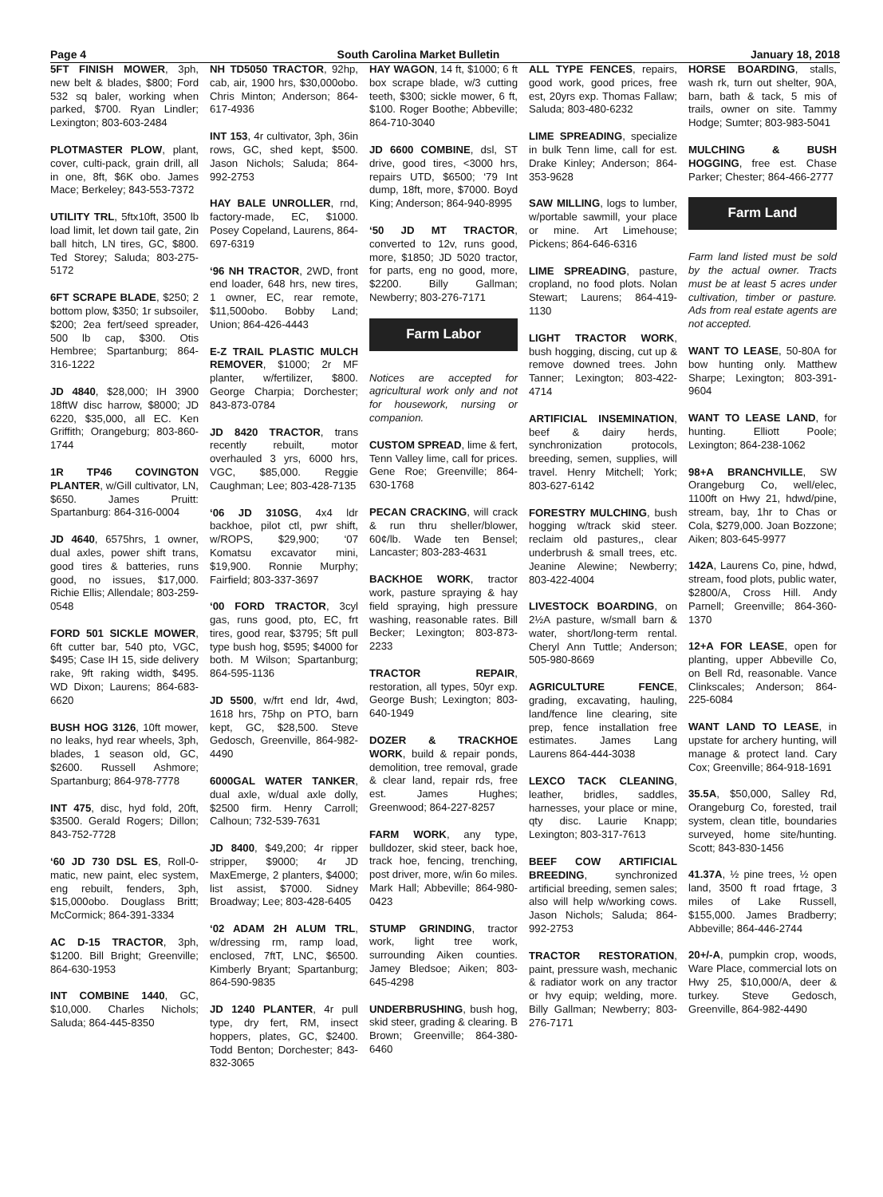Page 4 South Carolina Market Bulletin January 18, 2018
5FT FINISH MOWER, 3ph, new belt & blades, $800; Ford 532 sq baler, working when parked, $700. Ryan Lindler; Lexington; 803-603-2484
PLOTMASTER PLOW, plant, cover, culti-pack, grain drill, all in one, 8ft, $6K obo. James Mace; Berkeley; 843-553-7372
UTILITY TRL, 5ftx10ft, 3500 lb load limit, let down tail gate, 2in ball hitch, LN tires, GC, $800. Ted Storey; Saluda; 803-275-5172
6FT SCRAPE BLADE, $250; 2 bottom plow, $350; 1r subsoiler, $200; 2ea fert/seed spreader, 500 lb cap, $300. Otis Hembree; Spartanburg; 864-316-1222
JD 4840, $28,000; IH 3900 18ftW disc harrow, $8000; JD 6220, $35,000, all EC. Ken Griffith; Orangeburg; 803-860-1744
1R TP46 COVINGTON PLANTER, w/Gill cultivator, LN, $650. James Pruitt: Spartanburg: 864-316-0004
JD 4640, 6575hrs, 1 owner, dual axles, power shift trans, good tires & batteries, runs good, no issues, $17,000. Richie Ellis; Allendale; 803-259-0548
FORD 501 SICKLE MOWER, 6ft cutter bar, 540 pto, VGC, $495; Case IH 15, side delivery rake, 9ft raking width, $495. WD Dixon; Laurens; 864-683-6620
BUSH HOG 3126, 10ft mower, no leaks, hyd rear wheels, 3ph, blades, 1 season old, GC, $2600. Russell Ashmore; Spartanburg; 864-978-7778
INT 475, disc, hyd fold, 20ft, $3500. Gerald Rogers; Dillon; 843-752-7728
‘60 JD 730 DSL ES, Roll-0-matic, new paint, elec system, eng rebuilt, fenders, 3ph, $15,000obo. Douglass Britt; McCormick; 864-391-3334
AC D-15 TRACTOR, 3ph, $1200. Bill Bright; Greenville; 864-630-1953
INT COMBINE 1440, GC, $10,000. Charles Nichols; Saluda; 864-445-8350
NH TD5050 TRACTOR, 92hp, cab, air, 1900 hrs, $30,000obo. Chris Minton; Anderson; 864-617-4936
INT 153, 4r cultivator, 3ph, 36in rows, GC, shed kept, $500. Jason Nichols; Saluda; 864-992-2753
HAY BALE UNROLLER, rnd, factory-made, EC, $1000. Posey Copeland, Laurens, 864-697-6319
‘96 NH TRACTOR, 2WD, front end loader, 648 hrs, new tires, 1 owner, EC, rear remote, $11,500obo. Bobby Land; Union; 864-426-4443
E-Z TRAIL PLASTIC MULCH REMOVER, $1000; 2r MF planter, w/fertilizer, $800. George Charpia; Dorchester; 843-873-0784
JD 8420 TRACTOR, trans recently rebuilt, motor overhauled 3 yrs, 6000 hrs, VGC, $85,000. Reggie Caughman; Lee; 803-428-7135
‘06 JD 310SG, 4x4 ldr backhoe, pilot ctl, pwr shift, w/ROPS, $29,900; ‘07 Komatsu excavator mini, $19,900. Ronnie Murphy; Fairfield; 803-337-3697
‘00 FORD TRACTOR, 3cyl gas, runs good, pto, EC, frt tires, good rear, $3795; 5ft pull type bush hog, $595; $4000 for both. M Wilson; Spartanburg; 864-595-1136
JD 5500, w/frt end ldr, 4wd, 1618 hrs, 75hp on PTO, barn kept, GC, $28,500. Steve Gedosch, Greenville, 864-982-4490
6000GAL WATER TANKER, dual axle, w/dual axle dolly, $2500 firm. Henry Carroll; Calhoun; 732-539-7631
JD 8400, $49,200; 4r ripper stripper, $9000; 4r JD MaxEmerge, 2 planters, $4000; list assist, $7000. Sidney Broadway; Lee; 803-428-6405
‘02 ADAM 2H ALUM TRL, w/dressing rm, ramp load, enclosed, 7ftT, LNC, $6500. Kimberly Bryant; Spartanburg; 864-590-9835
JD 1240 PLANTER, 4r pull type, dry fert, RM, insect hoppers, plates, GC, $2400. Todd Benton; Dorchester; 843-832-3065
HAY WAGON, 14 ft, $1000; 6 ft box scrape blade, w/3 cutting teeth, $300; sickle mower, 6 ft, $100. Roger Boothe; Abbeville; 864-710-3040
JD 6600 COMBINE, dsl, ST drive, good tires, <3000 hrs, repairs UTD, $6500; ‘79 Int dump, 18ft, more, $7000. Boyd King; Anderson; 864-940-8995
‘50 JD MT TRACTOR, converted to 12v, runs good, more, $1850; JD 5020 tractor, for parts, eng no good, more, $2200. Billy Gallman; Newberry; 803-276-7171
Farm Labor
Notices are accepted for agricultural work only and not for housework, nursing or companion.
CUSTOM SPREAD, lime & fert, Tenn Valley lime, call for prices. Gene Roe; Greenville; 864-630-1768
PECAN CRACKING, will crack & run thru sheller/blower, 60¢/lb. Wade ten Bensel; Lancaster; 803-283-4631
BACKHOE WORK, tractor work, pasture spraying & hay field spraying, high pressure washing, reasonable rates. Bill Becker; Lexington; 803-873-2233
TRACTOR REPAIR, restoration, all types, 50yr exp. George Bush; Lexington; 803-640-1949
DOZER & TRACKHOE WORK, build & repair ponds, demolition, tree removal, grade & clear land, repair rds, free est. James Hughes; Greenwood; 864-227-8257
FARM WORK, any type, bulldozer, skid steer, back hoe, track hoe, fencing, trenching, post driver, more, w/in 6o miles. Mark Hall; Abbeville; 864-980-0423
STUMP GRINDING, tractor work, light tree work, surrounding Aiken counties. Jamey Bledsoe; Aiken; 803-645-4298
UNDERBRUSHING, bush hog, skid steer, grading & clearing. B Brown; Greenville; 864-380-6460
ALL TYPE FENCES, repairs, good work, good prices, free est, 20yrs exp. Thomas Fallaw; Saluda; 803-480-6232
LIME SPREADING, specialize in bulk Tenn lime, call for est. Drake Kinley; Anderson; 864-353-9628
SAW MILLING, logs to lumber, w/portable sawmill, your place or mine. Art Limehouse; Pickens; 864-646-6316
LIME SPREADING, pasture, cropland, no food plots. Nolan Stewart; Laurens; 864-419-1130
LIGHT TRACTOR WORK, bush hogging, discing, cut up & remove downed trees. John Tanner; Lexington; 803-422-4714
ARTIFICIAL INSEMINATION, beef & dairy herds, synchronization protocols, breeding, semen, supplies, will travel. Henry Mitchell; York; 803-627-6142
FORESTRY MULCHING, bush hogging w/track skid steer. reclaim old pastures,, clear underbrush & small trees, etc. Jeanine Alewine; Newberry; 803-422-4004
LIVESTOCK BOARDING, on 2½A pasture, w/small barn & water, short/long-term rental. Cheryl Ann Tuttle; Anderson; 505-980-8669
AGRICULTURE FENCE, grading, excavating, hauling, land/fence line clearing, site prep, fence installation free estimates. James Lang Laurens 864-444-3038
LEXCO TACK CLEANING, leather, bridles, saddles, harnesses, your place or mine, qty disc. Laurie Knapp; Lexington; 803-317-7613
BEEF COW ARTIFICIAL BREEDING, synchronized artificial breeding, semen sales; also will help w/working cows. Jason Nichols; Saluda; 864-992-2753
TRACTOR RESTORATION, paint, pressure wash, mechanic & radiator work on any tractor or hvy equip; welding, more. Billy Gallman; Newberry; 803-276-7171
HORSE BOARDING, stalls, wash rk, turn out shelter, 90A, barn, bath & tack, 5 mis of trails, owner on site. Tammy Hodge; Sumter; 803-983-5041
MULCHING & BUSH HOGGING, free est. Chase Parker; Chester; 864-466-2777
Farm Land
Farm land listed must be sold by the actual owner. Tracts must be at least 5 acres under cultivation, timber or pasture. Ads from real estate agents are not accepted.
WANT TO LEASE, 50-80A for bow hunting only. Matthew Sharpe; Lexington; 803-391-9604
WANT TO LEASE LAND, for hunting. Elliott Poole; Lexington; 864-238-1062
98+A BRANCHVILLE, SW Orangeburg Co, well/elec, 1100ft on Hwy 21, hdwd/pine, stream, bay, 1hr to Chas or Cola, $279,000. Joan Bozzone; Aiken; 803-645-9977
142A, Laurens Co, pine, hdwd, stream, food plots, public water, $2800/A, Cross Hill. Andy Parnell; Greenville; 864-360-1370
12+A FOR LEASE, open for planting, upper Abbeville Co, on Bell Rd, reasonable. Vance Clinkscales; Anderson; 864-225-6084
WANT LAND TO LEASE, in upstate for archery hunting, will manage & protect land. Cary Cox; Greenville; 864-918-1691
35.5A, $50,000, Salley Rd, Orangeburg Co, forested, trail system, clean title, boundaries surveyed, home site/hunting. Scott; 843-830-1456
41.37A, ½ pine trees, ½ open land, 3500 ft road frtage, 3 miles of Lake Russell, $155,000. James Bradberry; Abbeville; 864-446-2744
20+/-A, pumpkin crop, woods, Ware Place, commercial lots on Hwy 25, $10,000/A, deer & turkey. Steve Gedosch, Greenville, 864-982-4490